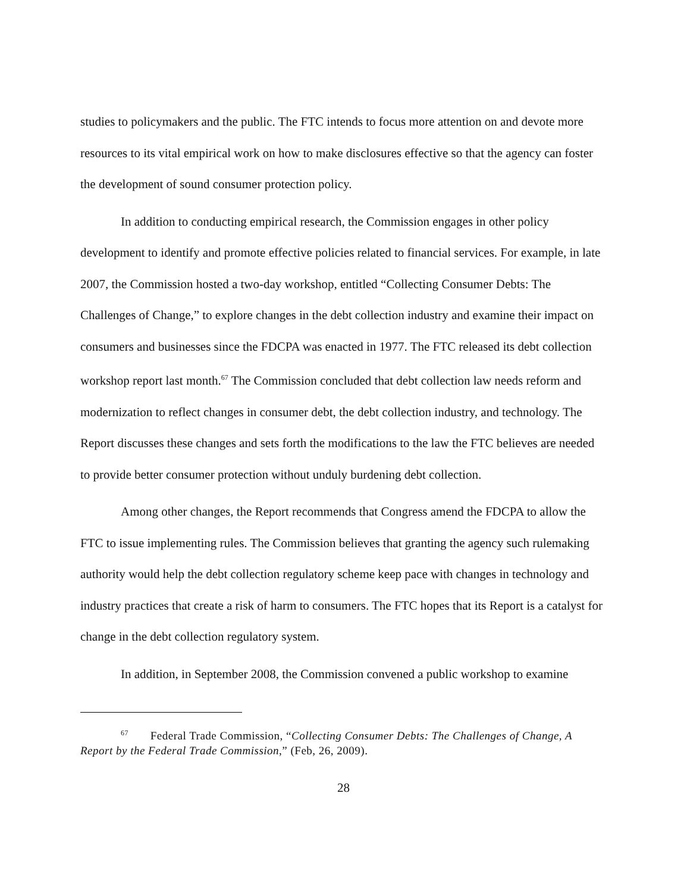studies to policymakers and the public. The FTC intends to focus more attention on and devote more resources to its vital empirical work on how to make disclosures effective so that the agency can foster the development of sound consumer protection policy.
In addition to conducting empirical research, the Commission engages in other policy development to identify and promote effective policies related to financial services. For example, in late 2007, the Commission hosted a two-day workshop, entitled “Collecting Consumer Debts: The Challenges of Change,” to explore changes in the debt collection industry and examine their impact on consumers and businesses since the FDCPA was enacted in 1977. The FTC released its debt collection workshop report last month.<sup>67</sup> The Commission concluded that debt collection law needs reform and modernization to reflect changes in consumer debt, the debt collection industry, and technology. The Report discusses these changes and sets forth the modifications to the law the FTC believes are needed to provide better consumer protection without unduly burdening debt collection.
Among other changes, the Report recommends that Congress amend the FDCPA to allow the FTC to issue implementing rules. The Commission believes that granting the agency such rulemaking authority would help the debt collection regulatory scheme keep pace with changes in technology and industry practices that create a risk of harm to consumers. The FTC hopes that its Report is a catalyst for change in the debt collection regulatory system.
In addition, in September 2008, the Commission convened a public workshop to examine
<sup>67</sup> Federal Trade Commission, “Collecting Consumer Debts: The Challenges of Change, A Report by the Federal Trade Commission,” (Feb, 26, 2009).
28